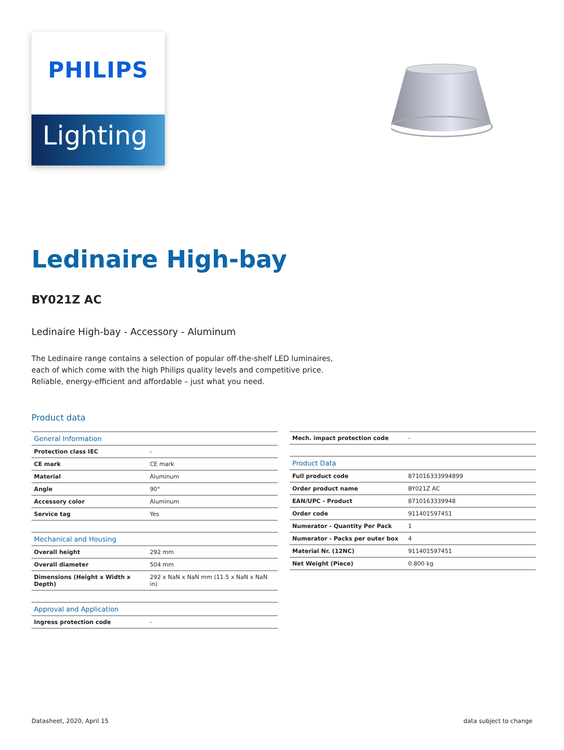PHILIPS
Lighting
Ledinaire High-bay
BY021Z AC
Ledinaire High-bay - Accessory - Aluminum
The Ledinaire range contains a selection of popular off-the-shelf LED luminaires, each of which come with the high Philips quality levels and competitive price. Reliable, energy-efficient and affordable – just what you need.
Product data
| General Information | |
| --- | --- |
| Protection class IEC | - |
| CE mark | CE mark |
| Material | Aluminum |
| Angle | 90° |
| Accessory color | Aluminum |
| Service tag | Yes |
| Mechanical and Housing | |
| Overall height | 292 mm |
| Overall diameter | 504 mm |
| Dimensions (Height x Width x Depth) | 292 x NaN x NaN mm (11.5 x NaN x NaN in) |
| Approval and Application | |
| Ingress protection code | - |
| Mech. impact protection code | - |
| Product Data | |
| Full product code | 871016333994899 |
| Order product name | BY021Z AC |
| EAN/UPC - Product | 8710163339948 |
| Order code | 911401597451 |
| Numerator - Quantity Per Pack | 1 |
| Numerator - Packs per outer box | 4 |
| Material Nr. (12NC) | 911401597451 |
| Net Weight (Piece) | 0.800 kg |
Datasheet, 2020, April 15 data subject to change